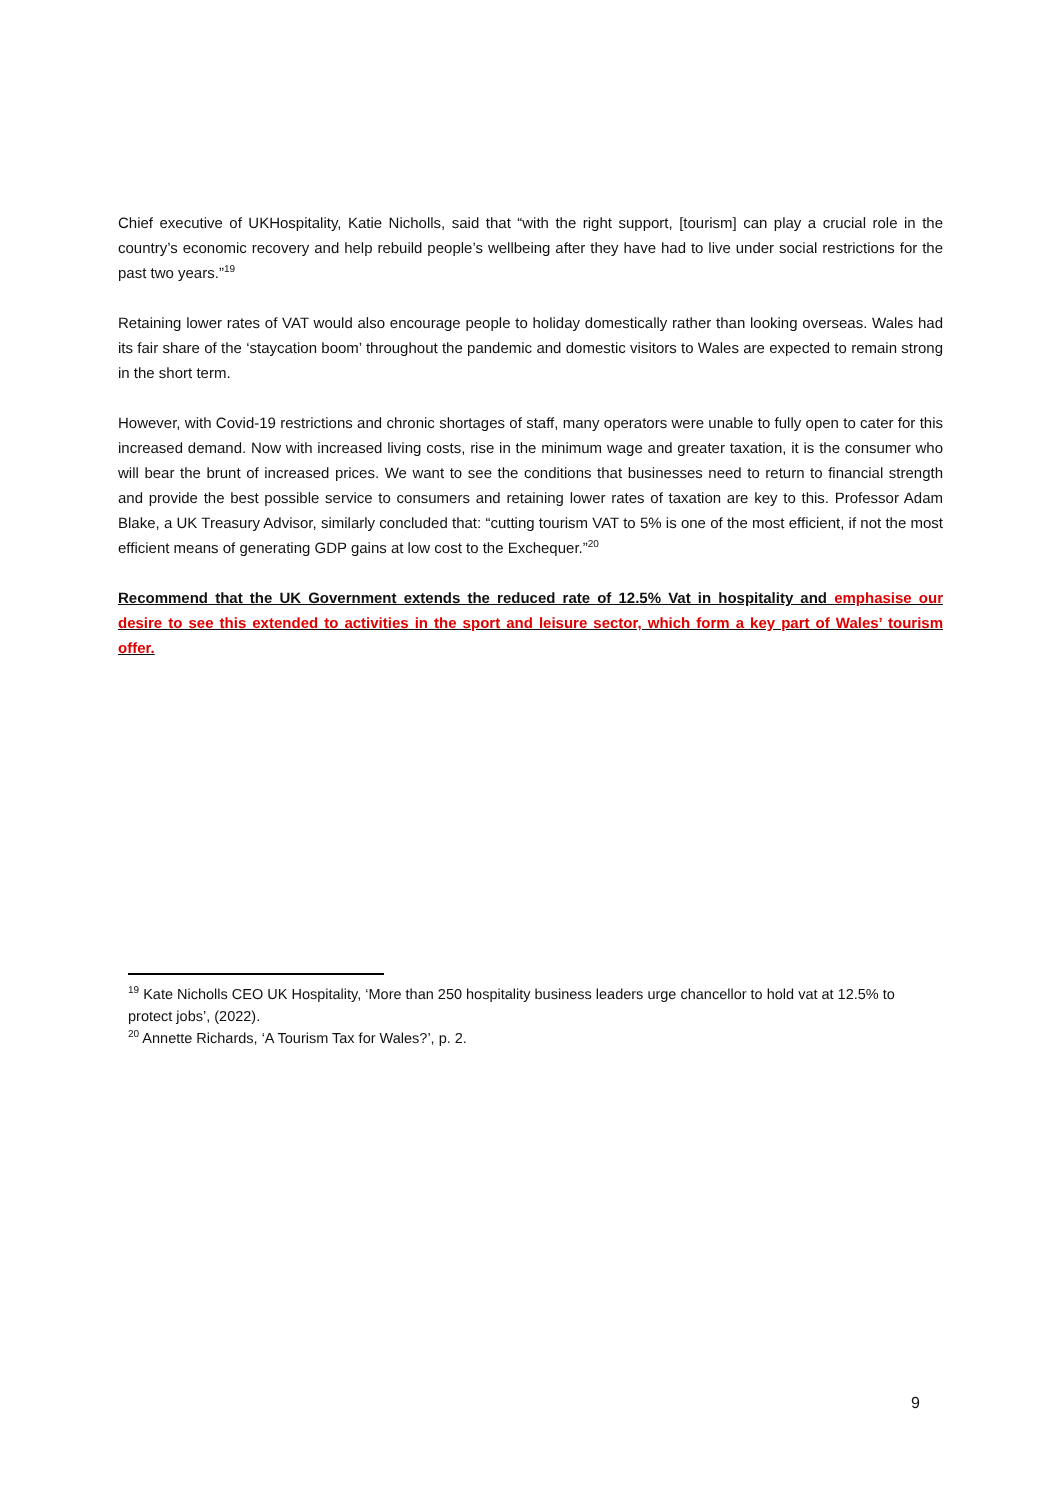Chief executive of UKHospitality, Katie Nicholls, said that “with the right support, [tourism] can play a crucial role in the country’s economic recovery and help rebuild people’s wellbeing after they have had to live under social restrictions for the past two years.”<sup>19</sup>
Retaining lower rates of VAT would also encourage people to holiday domestically rather than looking overseas. Wales had its fair share of the ‘staycation boom’ throughout the pandemic and domestic visitors to Wales are expected to remain strong in the short term.
However, with Covid-19 restrictions and chronic shortages of staff, many operators were unable to fully open to cater for this increased demand. Now with increased living costs, rise in the minimum wage and greater taxation, it is the consumer who will bear the brunt of increased prices. We want to see the conditions that businesses need to return to financial strength and provide the best possible service to consumers and retaining lower rates of taxation are key to this. Professor Adam Blake, a UK Treasury Advisor, similarly concluded that: “cutting tourism VAT to 5% is one of the most efficient, if not the most efficient means of generating GDP gains at low cost to the Exchequer.”<sup>20</sup>
Recommend that the UK Government extends the reduced rate of 12.5% Vat in hospitality and emphasise our desire to see this extended to activities in the sport and leisure sector, which form a key part of Wales’ tourism offer.
<sup>19</sup> Kate Nicholls CEO UK Hospitality, ‘More than 250 hospitality business leaders urge chancellor to hold vat at 12.5% to protect jobs’, (2022).
<sup>20</sup> Annette Richards, ‘A Tourism Tax for Wales?’, p. 2.
9